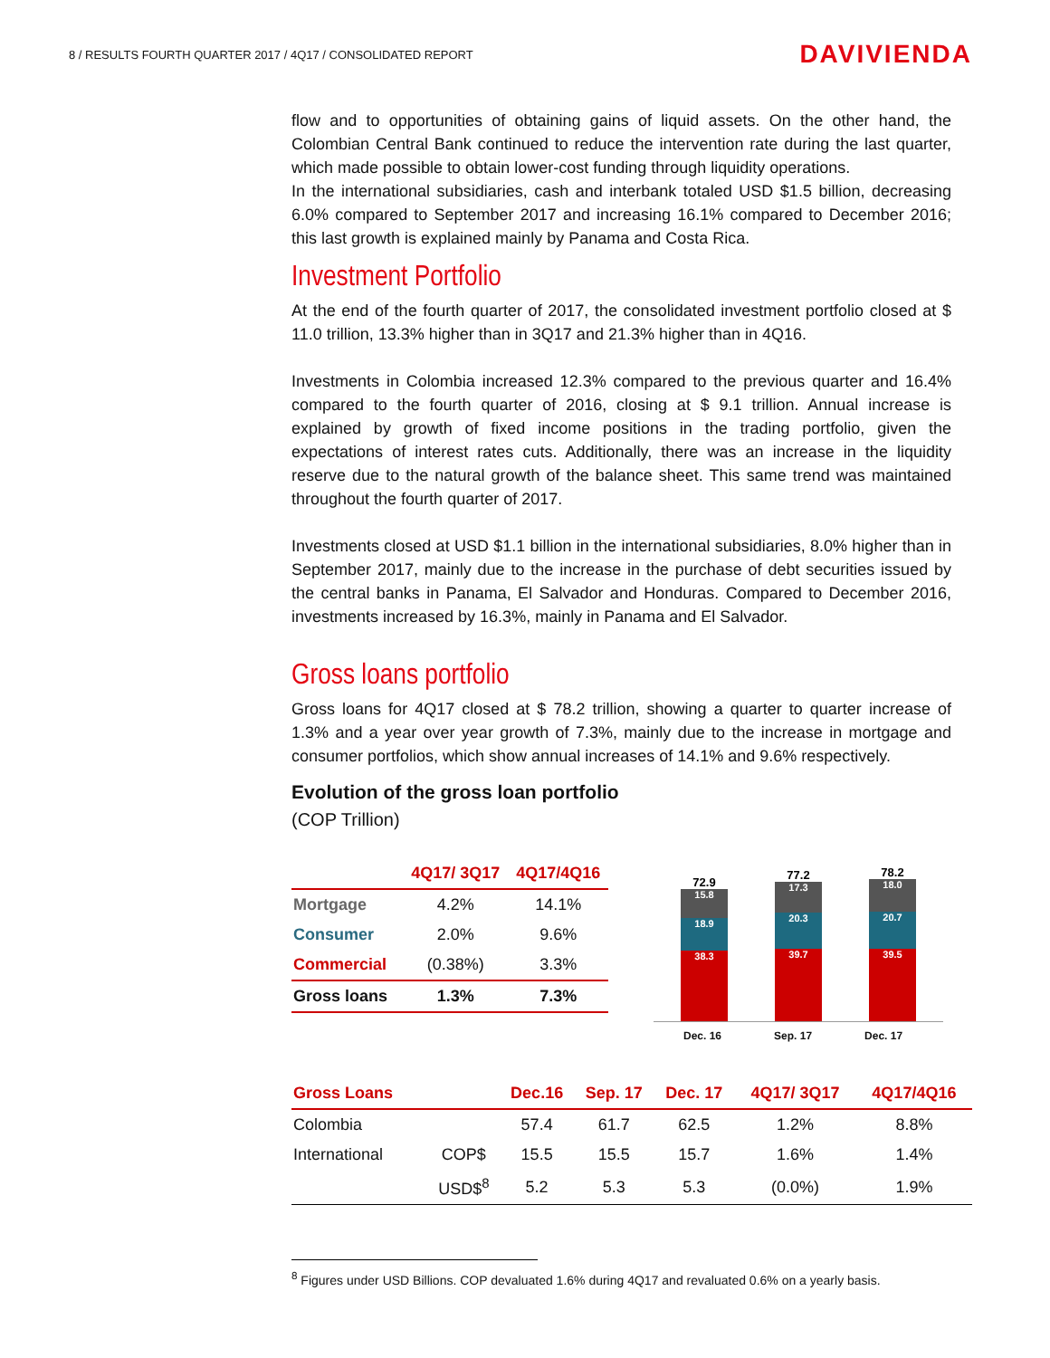8 / RESULTS FOURTH QUARTER 2017 / 4Q17 / CONSOLIDATED REPORT DAVIVIENDA
flow and to opportunities of obtaining gains of liquid assets. On the other hand, the Colombian Central Bank continued to reduce the intervention rate during the last quarter, which made possible to obtain lower-cost funding through liquidity operations.
In the international subsidiaries, cash and interbank totaled USD $1.5 billion, decreasing 6.0% compared to September 2017 and increasing 16.1% compared to December 2016; this last growth is explained mainly by Panama and Costa Rica.
Investment Portfolio
At the end of the fourth quarter of 2017, the consolidated investment portfolio closed at $ 11.0 trillion, 13.3% higher than in 3Q17 and 21.3% higher than in 4Q16.
Investments in Colombia increased 12.3% compared to the previous quarter and 16.4% compared to the fourth quarter of 2016, closing at $ 9.1 trillion. Annual increase is explained by growth of fixed income positions in the trading portfolio, given the expectations of interest rates cuts. Additionally, there was an increase in the liquidity reserve due to the natural growth of the balance sheet. This same trend was maintained throughout the fourth quarter of 2017.
Investments closed at USD $1.1 billion in the international subsidiaries, 8.0% higher than in September 2017, mainly due to the increase in the purchase of debt securities issued by the central banks in Panama, El Salvador and Honduras. Compared to December 2016, investments increased by 16.3%, mainly in Panama and El Salvador.
Gross loans portfolio
Gross loans for 4Q17 closed at $ 78.2 trillion, showing a quarter to quarter increase of 1.3% and a year over year growth of 7.3%, mainly due to the increase in mortgage and consumer portfolios, which show annual increases of 14.1% and 9.6% respectively.
Evolution of the gross loan portfolio
(COP Trillion)
| | 4Q17/ 3Q17 | 4Q17/4Q16 |
| --- | --- | --- |
| Mortgage | 4.2% | 14.1% |
| Consumer | 2.0% | 9.6% |
| Commercial | (0.38%) | 3.3% |
| Gross loans | 1.3% | 7.3% |
72.9
15.8
18.9
38.3
77.2
17.3
20.3
39.7
78.2
18.0
20.7
39.5
Dec. 16 Sep. 17 Dec. 17
| Gross Loans | | Dec.16 | Sep. 17 | Dec. 17 | 4Q17/ 3Q17 | 4Q17/4Q16 |
| --- | --- | --- | --- | --- | --- | --- |
| Colombia | | 57.4 | 61.7 | 62.5 | 1.2% | 8.8% |
| International | COP$ | 15.5 | 15.5 | 15.7 | 1.6% | 1.4% |
| | USD$<sup>8</sup> | 5.2 | 5.3 | 5.3 | (0.0%) | 1.9% |
<sup>8</sup> Figures under USD Billions. COP devaluated 1.6% during 4Q17 and revaluated 0.6% on a yearly basis.